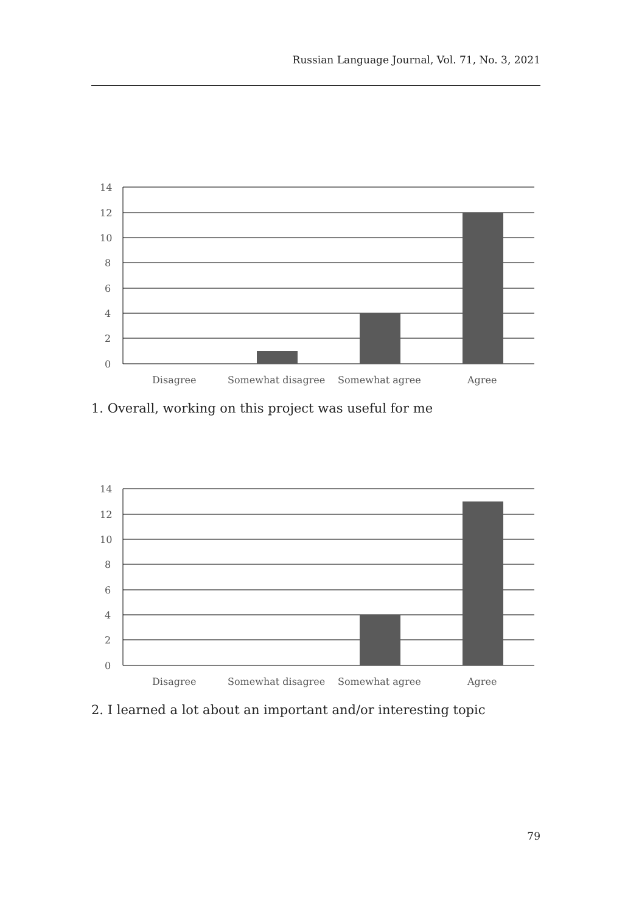Russian Language Journal, Vol. 71, No. 3, 2021
14
12
10
8
6
4
2
0
Disagree
Somewhat disagree
Somewhat agree
Agree
1. Overall, working on this project was useful for me
14
12
10
8
6
4
2
0
Disagree
Somewhat disagree
Somewhat agree
Agree
2. I learned a lot about an important and/or interesting topic
79